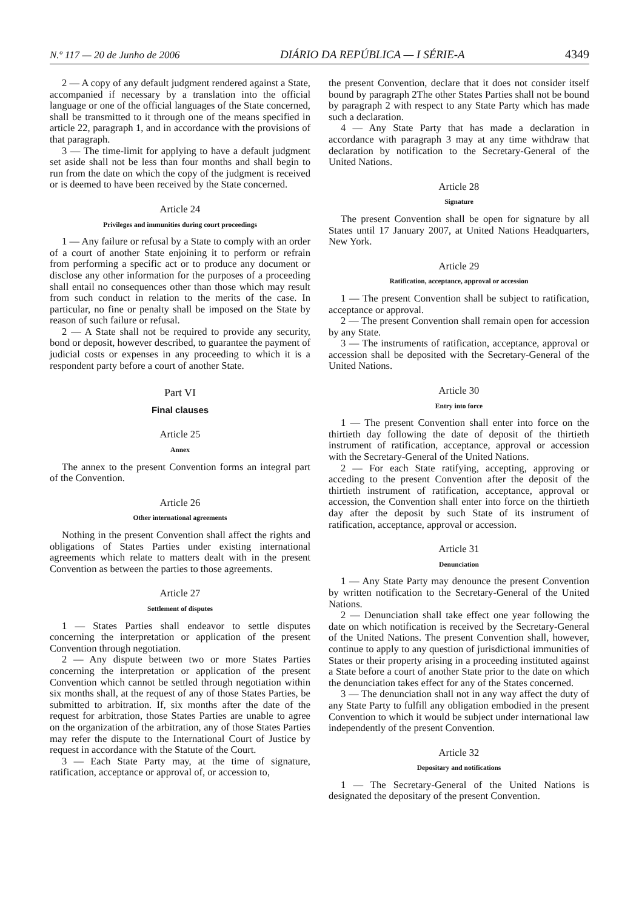N.º 117 — 20 de Junho de 2006 DIÁRIO DA REPÚBLICA — I SÉRIE-A 4349
2 — A copy of any default judgment rendered against a State, accompanied if necessary by a translation into the official language or one of the official languages of the State concerned, shall be transmitted to it through one of the means specified in article 22, paragraph 1, and in accordance with the provisions of that paragraph.
3 — The time-limit for applying to have a default judgment set aside shall not be less than four months and shall begin to run from the date on which the copy of the judgment is received or is deemed to have been received by the State concerned.
Article 24
Privileges and immunities during court proceedings
1 — Any failure or refusal by a State to comply with an order of a court of another State enjoining it to perform or refrain from performing a specific act or to produce any document or disclose any other information for the purposes of a proceeding shall entail no consequences other than those which may result from such conduct in relation to the merits of the case. In particular, no fine or penalty shall be imposed on the State by reason of such failure or refusal.
2 — A State shall not be required to provide any security, bond or deposit, however described, to guarantee the payment of judicial costs or expenses in any proceeding to which it is a respondent party before a court of another State.
Part VI
Final clauses
Article 25
Annex
The annex to the present Convention forms an integral part of the Convention.
Article 26
Other international agreements
Nothing in the present Convention shall affect the rights and obligations of States Parties under existing international agreements which relate to matters dealt with in the present Convention as between the parties to those agreements.
Article 27
Settlement of disputes
1 — States Parties shall endeavor to settle disputes concerning the interpretation or application of the present Convention through negotiation.
2 — Any dispute between two or more States Parties concerning the interpretation or application of the present Convention which cannot be settled through negotiation within six months shall, at the request of any of those States Parties, be submitted to arbitration. If, six months after the date of the request for arbitration, those States Parties are unable to agree on the organization of the arbitration, any of those States Parties may refer the dispute to the International Court of Justice by request in accordance with the Statute of the Court.
3 — Each State Party may, at the time of signature, ratification, acceptance or approval of, or accession to,
the present Convention, declare that it does not consider itself bound by paragraph 2The other States Parties shall not be bound by paragraph 2 with respect to any State Party which has made such a declaration.
4 — Any State Party that has made a declaration in accordance with paragraph 3 may at any time withdraw that declaration by notification to the Secretary-General of the United Nations.
Article 28
Signature
The present Convention shall be open for signature by all States until 17 January 2007, at United Nations Headquarters, New York.
Article 29
Ratification, acceptance, approval or accession
1 — The present Convention shall be subject to ratification, acceptance or approval.
2 — The present Convention shall remain open for accession by any State.
3 — The instruments of ratification, acceptance, approval or accession shall be deposited with the Secretary-General of the United Nations.
Article 30
Entry into force
1 — The present Convention shall enter into force on the thirtieth day following the date of deposit of the thirtieth instrument of ratification, acceptance, approval or accession with the Secretary-General of the United Nations.
2 — For each State ratifying, accepting, approving or acceding to the present Convention after the deposit of the thirtieth instrument of ratification, acceptance, approval or accession, the Convention shall enter into force on the thirtieth day after the deposit by such State of its instrument of ratification, acceptance, approval or accession.
Article 31
Denunciation
1 — Any State Party may denounce the present Convention by written notification to the Secretary-General of the United Nations.
2 — Denunciation shall take effect one year following the date on which notification is received by the Secretary-General of the United Nations. The present Convention shall, however, continue to apply to any question of jurisdictional immunities of States or their property arising in a proceeding instituted against a State before a court of another State prior to the date on which the denunciation takes effect for any of the States concerned.
3 — The denunciation shall not in any way affect the duty of any State Party to fulfill any obligation embodied in the present Convention to which it would be subject under international law independently of the present Convention.
Article 32
Depositary and notifications
1 — The Secretary-General of the United Nations is designated the depositary of the present Convention.